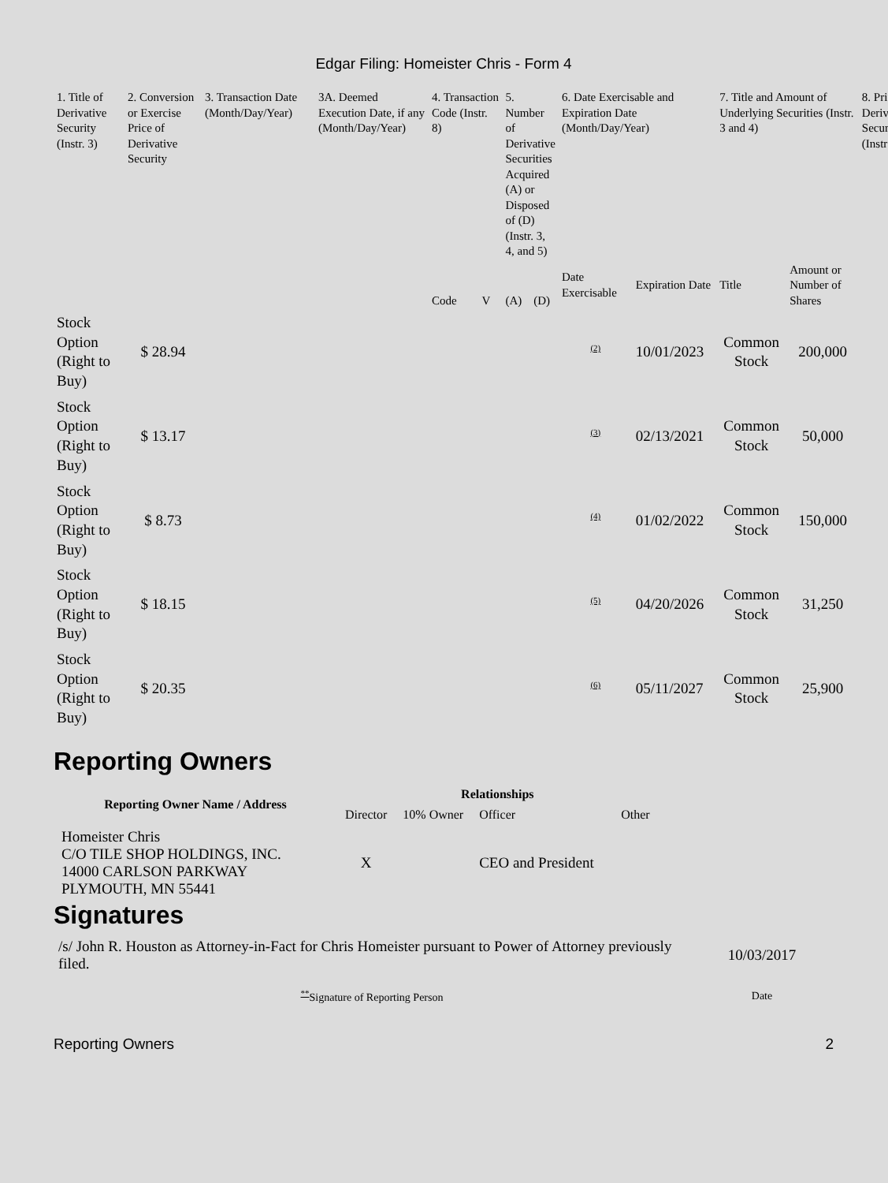Edgar Filing: Homeister Chris - Form 4
| 1. Title of Derivative Security (Instr. 3) | 2. Conversion or Exercise Price of Derivative Security | 3. Transaction Date (Month/Day/Year) | 3A. Deemed Execution Date, if any (Month/Day/Year) | 4. Transaction Code (Instr. 8) | | 5. Number of Derivative Securities Acquired (A) or Disposed of (D) (Instr. 3, 4, and 5) | | 6. Date Exercisable and Expiration Date (Month/Day/Year) | | 7. Title and Amount of Underlying Securities (Instr. 3 and 4) | | 8. Pri Deriv Secur (Instr |
| --- | --- | --- | --- | --- | --- | --- | --- | --- | --- | --- | --- | --- |
| | | | | Code | V | (A) | (D) | Date Exercisable | Expiration Date | Title | Amount or Number of Shares | |
| Stock Option (Right to Buy) | $ 28.94 | | | | | | | <sup>(2)</sup> | 10/01/2023 | Common Stock | 200,000 | |
| Stock Option (Right to Buy) | $ 13.17 | | | | | | | <sup>(3)</sup> | 02/13/2021 | Common Stock | 50,000 | |
| Stock Option (Right to Buy) | $ 8.73 | | | | | | | <sup>(4)</sup> | 01/02/2022 | Common Stock | 150,000 | |
| Stock Option (Right to Buy) | $ 18.15 | | | | | | | <sup>(5)</sup> | 04/20/2026 | Common Stock | 31,250 | |
| Stock Option (Right to Buy) | $ 20.35 | | | | | | | <sup>(6)</sup> | 05/11/2027 | Common Stock | 25,900 | |
Reporting Owners
| Reporting Owner Name / Address | Relationships | | | |
| --- | --- | --- | --- | --- |
| | Director | 10% Owner | Officer | Other |
| Homeister Chris C/O TILE SHOP HOLDINGS, INC. 14000 CARLSON PARKWAY PLYMOUTH, MN 55441 | X | | CEO and President | |
Signatures
| /s/ John R. Houston as Attorney-in-Fact for Chris Homeister pursuant to Power of Attorney previously filed. | 10/03/2017 |
| <sup>**</sup> Signature of Reporting Person | Date |
Reporting Owners 2